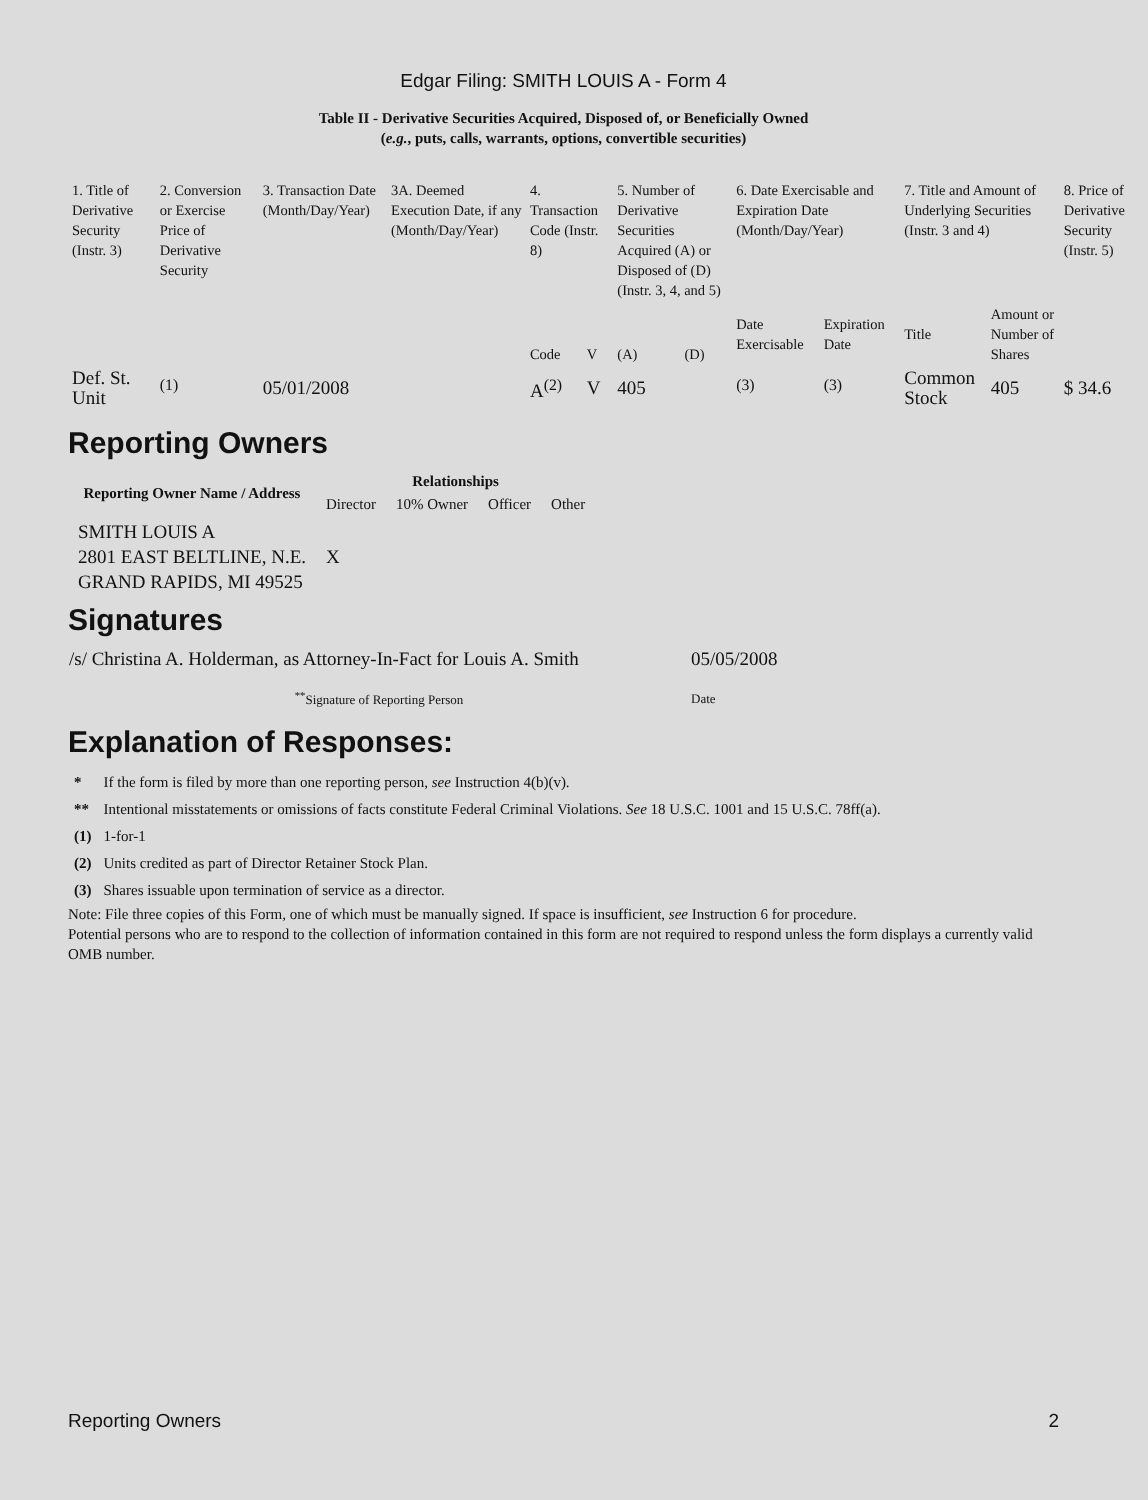Edgar Filing: SMITH LOUIS A - Form 4
Table II - Derivative Securities Acquired, Disposed of, or Beneficially Owned
(e.g., puts, calls, warrants, options, convertible securities)
| 1. Title of Derivative Security (Instr. 3) | 2. Conversion or Exercise Price of Derivative Security | 3. Transaction Date (Month/Day/Year) | 3A. Deemed Execution Date, if any (Month/Day/Year) | 4. Transaction Code (Instr. 8) | | 5. Number of Derivative Securities Acquired (A) or Disposed of (D) (Instr. 3, 4, and 5) | | 6. Date Exercisable and Expiration Date (Month/Day/Year) | | 7. Title and Amount of Underlying Securities (Instr. 3 and 4) | | 8. Price of Derivative Security (Instr. 5) |
| | | | | Code | V | (A) | (D) | Date Exercisable | Expiration Date | Title | Amount or Number of Shares | |
| Def. St. Unit | <sup>(1)</sup> | 05/01/2008 | | A<sup>(2)</sup> | V | 405 | | <sup>(3)</sup> | <sup>(3)</sup> | Common Stock | 405 | $ 34.6 |
Reporting Owners
| Reporting Owner Name / Address | Relationships | | | |
| --- | --- | --- | --- | --- |
| | Director | 10% Owner | Officer | Other |
| SMITH LOUIS A 2801 EAST BELTLINE, N.E. GRAND RAPIDS, MI 49525 | X | | | |
Signatures
| /s/ Christina A. Holderman, as Attorney-In-Fact for Louis A. Smith | 05/05/2008 |
| <sup>**</sup> Signature of Reporting Person | Date |
Explanation of Responses:
| * | If the form is filed by more than one reporting person, see Instruction 4(b)(v). |
| ** | Intentional misstatements or omissions of facts constitute Federal Criminal Violations. See 18 U.S.C. 1001 and 15 U.S.C. 78ff(a). |
| (1) | 1-for-1 |
| (2) | Units credited as part of Director Retainer Stock Plan. |
| (3) | Shares issuable upon termination of service as a director. |
Note: File three copies of this Form, one of which must be manually signed. If space is insufficient, see Instruction 6 for procedure.
Potential persons who are to respond to the collection of information contained in this form are not required to respond unless the form displays a currently valid OMB number.
Reporting Owners 2